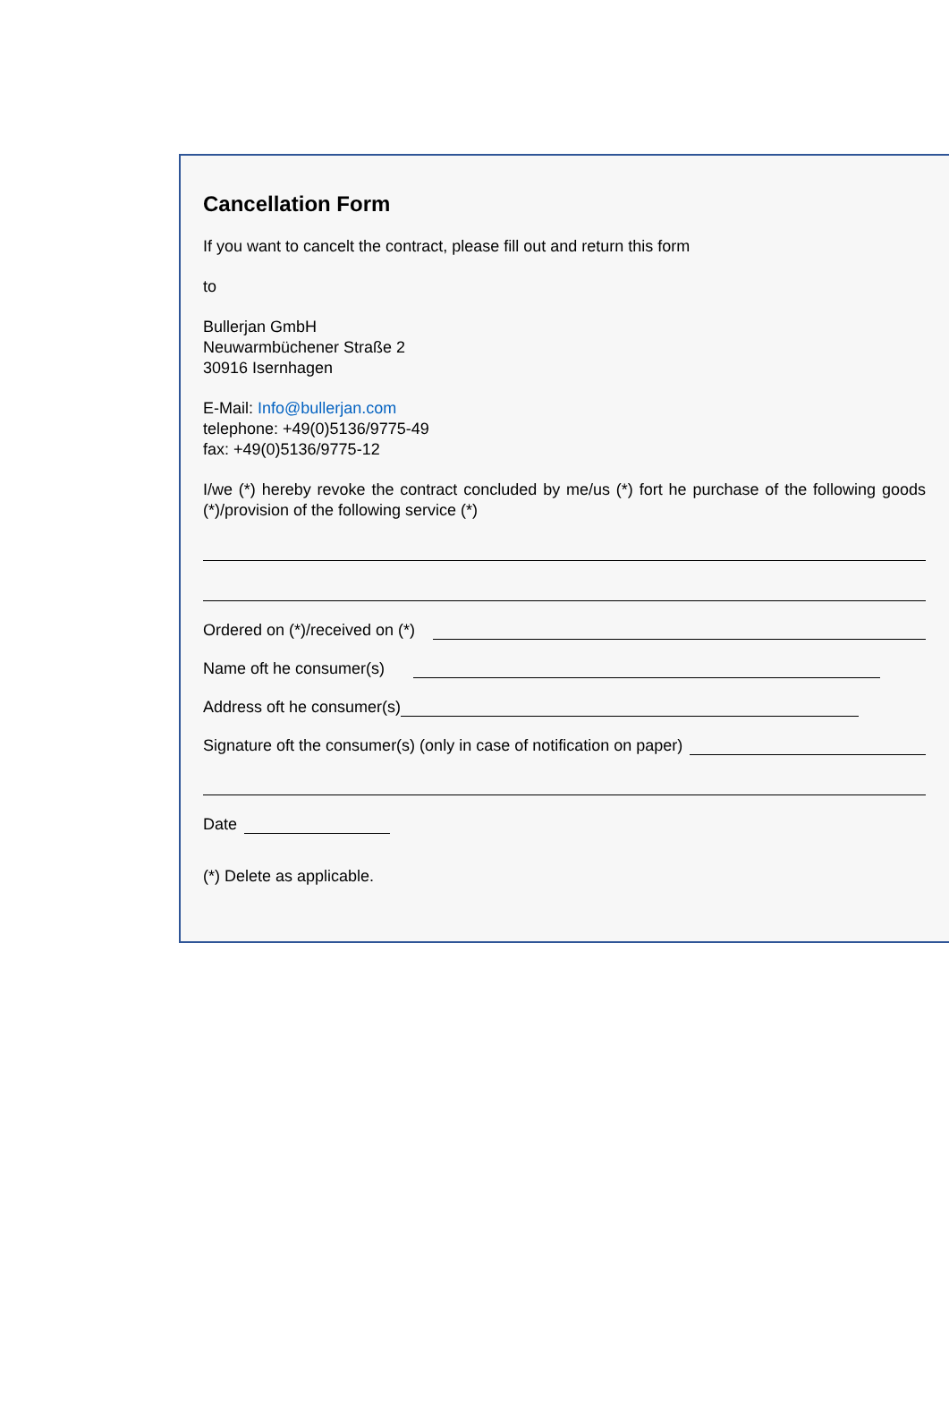Cancellation Form
If you want to cancelt the contract, please fill out and return this form
to
Bullerjan GmbH
Neuwarmbüchener Straße 2
30916 Isernhagen
E-Mail: Info@bullerjan.com
telephone: +49(0)5136/9775-49
fax: +49(0)5136/9775-12
I/we (*) hereby revoke the contract concluded by me/us (*) fort he purchase of the following goods (*)/provision of the following service (*)
Ordered on (*)/received on (*)
Name oft he consumer(s)
Address oft he consumer(s)
Signature oft the consumer(s) (only in case of notification on paper)
Date
(*) Delete as applicable.